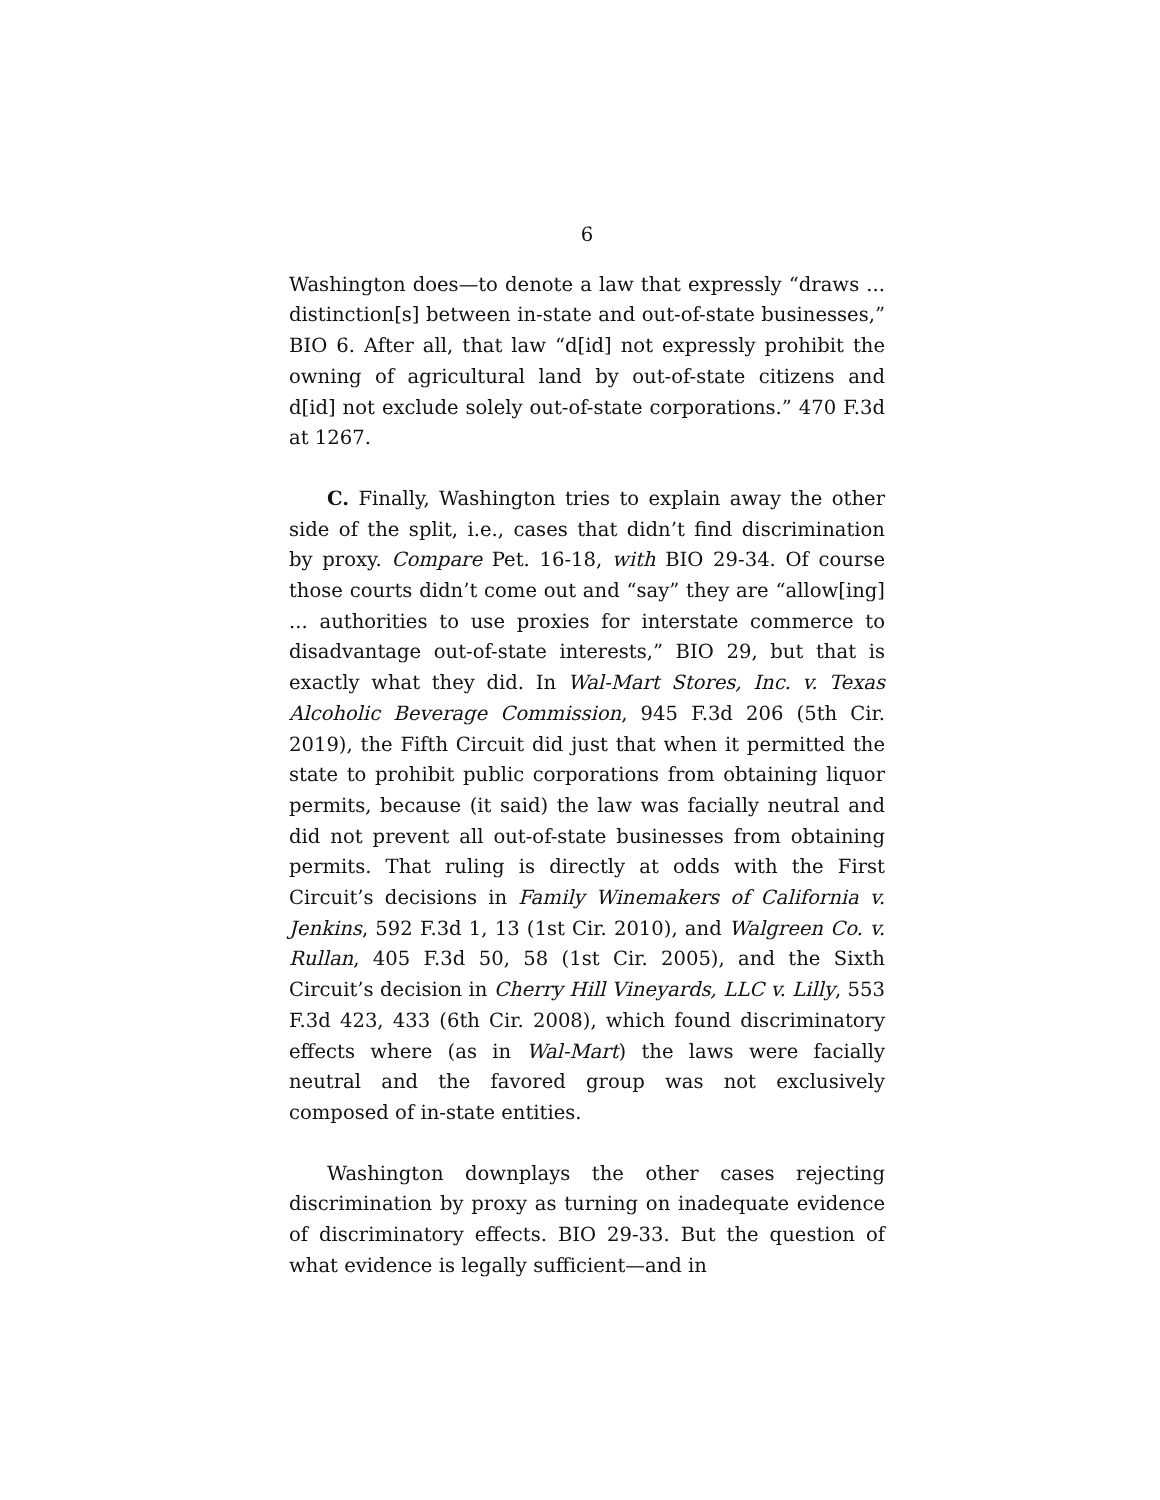6
Washington does—to denote a law that expressly “draws ... distinction[s] between in-state and out-of-state businesses,” BIO 6. After all, that law “d[id] not expressly prohibit the owning of agricultural land by out-of-state citizens and d[id] not exclude solely out-of-state corporations.” 470 F.3d at 1267.
C. Finally, Washington tries to explain away the other side of the split, i.e., cases that didn’t find discrimination by proxy. Compare Pet. 16-18, with BIO 29-34. Of course those courts didn’t come out and “say” they are “allow[ing] ... authorities to use proxies for interstate commerce to disadvantage out-of-state interests,” BIO 29, but that is exactly what they did. In Wal-Mart Stores, Inc. v. Texas Alcoholic Beverage Commission, 945 F.3d 206 (5th Cir. 2019), the Fifth Circuit did just that when it permitted the state to prohibit public corporations from obtaining liquor permits, because (it said) the law was facially neutral and did not prevent all out-of-state businesses from obtaining permits. That ruling is directly at odds with the First Circuit’s decisions in Family Winemakers of California v. Jenkins, 592 F.3d 1, 13 (1st Cir. 2010), and Walgreen Co. v. Rullan, 405 F.3d 50, 58 (1st Cir. 2005), and the Sixth Circuit’s decision in Cherry Hill Vineyards, LLC v. Lilly, 553 F.3d 423, 433 (6th Cir. 2008), which found discriminatory effects where (as in Wal-Mart) the laws were facially neutral and the favored group was not exclusively composed of in-state entities.
Washington downplays the other cases rejecting discrimination by proxy as turning on inadequate evidence of discriminatory effects. BIO 29-33. But the question of what evidence is legally sufficient—and in